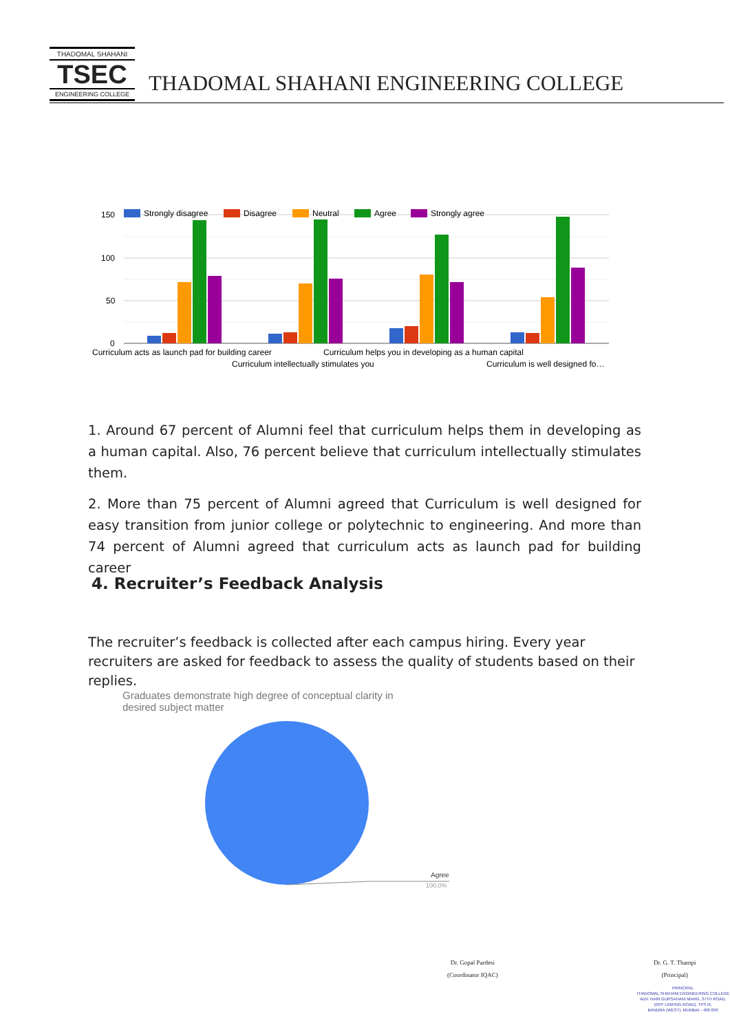THADOMAL SHAHANI
TSEC
ENGINEERING COLLEGE
THADOMAL SHAHANI ENGINEERING COLLEGE
150
100
50
0
Strongly disagree
Disagree
Neutral
Agree
Strongly agree
Curriculum acts as launch pad for building career
Curriculum helps you in developing as a human capital
Curriculum intellectually stimulates you
Curriculum is well designed fo…
1. Around 67 percent of Alumni feel that curriculum helps them in developing as a human capital. Also, 76 percent believe that curriculum intellectually stimulates them.
2. More than 75 percent of Alumni agreed that Curriculum is well designed for easy transition from junior college or polytechnic to engineering. And more than 74 percent of Alumni agreed that curriculum acts as launch pad for building career
4. Recruiter’s Feedback Analysis
The recruiter’s feedback is collected after each campus hiring. Every year recruiters are asked for feedback to assess the quality of students based on their replies.
Graduates demonstrate high degree of conceptual clarity in
desired subject matter
Agree
100.0%
Dr. Gopal Pardesi
(Coordinator IQAC)
Dr. G. T. Thampi
(Principal)
PRINCIPAL
THADOMAL SHAHANI ENGINEERING COLLEGE
ADV. NARI GURSAHANI MARG, 37TH ROAD,
(OFF LINKING ROAD), TPS III,
BANDRA (WEST), MUMBAI - 400 050